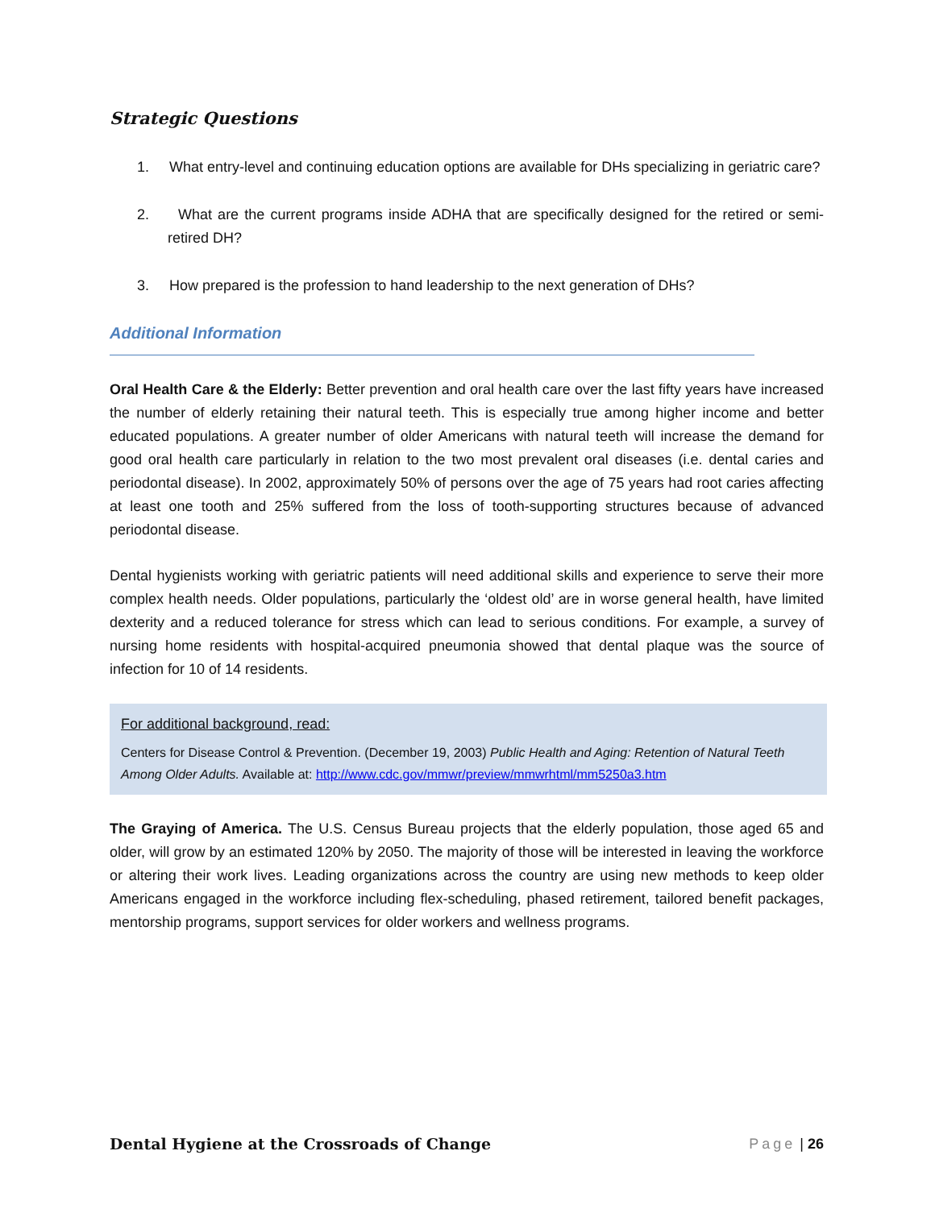Strategic Questions
1. What entry-level and continuing education options are available for DHs specializing in geriatric care?
2. What are the current programs inside ADHA that are specifically designed for the retired or semi-retired DH?
3. How prepared is the profession to hand leadership to the next generation of DHs?
Additional Information
Oral Health Care & the Elderly: Better prevention and oral health care over the last fifty years have increased the number of elderly retaining their natural teeth. This is especially true among higher income and better educated populations. A greater number of older Americans with natural teeth will increase the demand for good oral health care particularly in relation to the two most prevalent oral diseases (i.e. dental caries and periodontal disease). In 2002, approximately 50% of persons over the age of 75 years had root caries affecting at least one tooth and 25% suffered from the loss of tooth-supporting structures because of advanced periodontal disease.
Dental hygienists working with geriatric patients will need additional skills and experience to serve their more complex health needs. Older populations, particularly the ‘oldest old’ are in worse general health, have limited dexterity and a reduced tolerance for stress which can lead to serious conditions. For example, a survey of nursing home residents with hospital-acquired pneumonia showed that dental plaque was the source of infection for 10 of 14 residents.
For additional background, read:
Centers for Disease Control & Prevention. (December 19, 2003) Public Health and Aging: Retention of Natural Teeth Among Older Adults. Available at: http://www.cdc.gov/mmwr/preview/mmwrhtml/mm5250a3.htm
The Graying of America. The U.S. Census Bureau projects that the elderly population, those aged 65 and older, will grow by an estimated 120% by 2050. The majority of those will be interested in leaving the workforce or altering their work lives. Leading organizations across the country are using new methods to keep older Americans engaged in the workforce including flex-scheduling, phased retirement, tailored benefit packages, mentorship programs, support services for older workers and wellness programs.
Dental Hygiene at the Crossroads of Change Page | 26